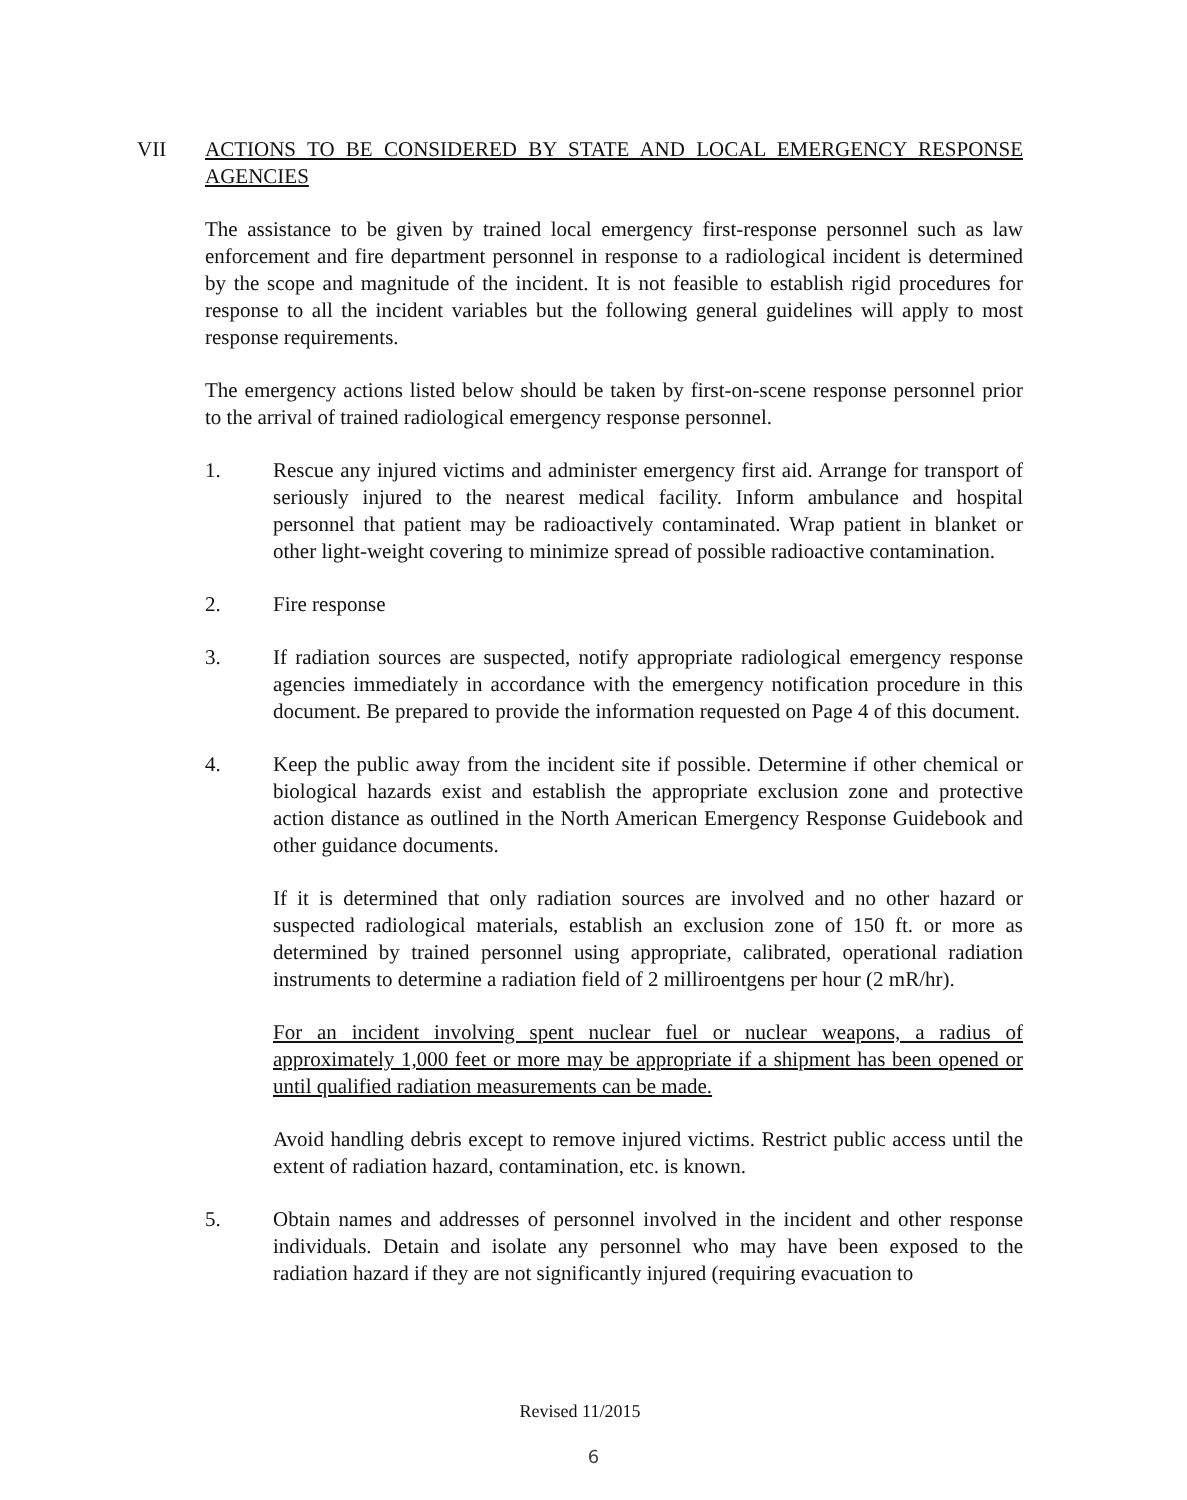VII ACTIONS TO BE CONSIDERED BY STATE AND LOCAL EMERGENCY RESPONSE AGENCIES
The assistance to be given by trained local emergency first-response personnel such as law enforcement and fire department personnel in response to a radiological incident is determined by the scope and magnitude of the incident. It is not feasible to establish rigid procedures for response to all the incident variables but the following general guidelines will apply to most response requirements.
The emergency actions listed below should be taken by first-on-scene response personnel prior to the arrival of trained radiological emergency response personnel.
1. Rescue any injured victims and administer emergency first aid. Arrange for transport of seriously injured to the nearest medical facility. Inform ambulance and hospital personnel that patient may be radioactively contaminated. Wrap patient in blanket or other light-weight covering to minimize spread of possible radioactive contamination.
2. Fire response
3. If radiation sources are suspected, notify appropriate radiological emergency response agencies immediately in accordance with the emergency notification procedure in this document. Be prepared to provide the information requested on Page 4 of this document.
4. Keep the public away from the incident site if possible. Determine if other chemical or biological hazards exist and establish the appropriate exclusion zone and protective action distance as outlined in the North American Emergency Response Guidebook and other guidance documents.
If it is determined that only radiation sources are involved and no other hazard or suspected radiological materials, establish an exclusion zone of 150 ft. or more as determined by trained personnel using appropriate, calibrated, operational radiation instruments to determine a radiation field of 2 milliroentgens per hour (2 mR/hr).
For an incident involving spent nuclear fuel or nuclear weapons, a radius of approximately 1,000 feet or more may be appropriate if a shipment has been opened or until qualified radiation measurements can be made.
Avoid handling debris except to remove injured victims. Restrict public access until the extent of radiation hazard, contamination, etc. is known.
5. Obtain names and addresses of personnel involved in the incident and other response individuals. Detain and isolate any personnel who may have been exposed to the radiation hazard if they are not significantly injured (requiring evacuation to
Revised 11/2015
6